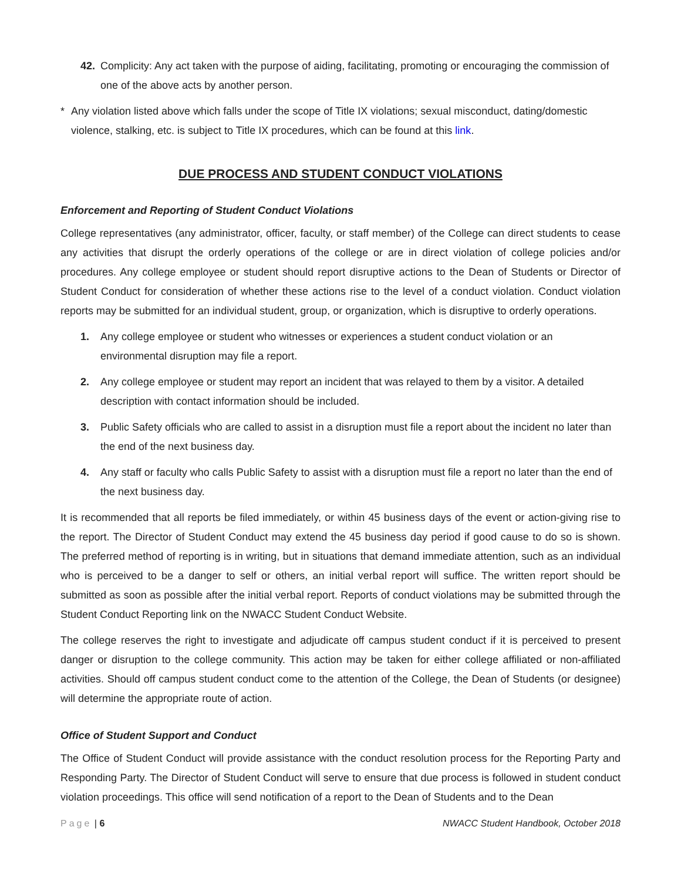42. Complicity: Any act taken with the purpose of aiding, facilitating, promoting or encouraging the commission of one of the above acts by another person.
* Any violation listed above which falls under the scope of Title IX violations; sexual misconduct, dating/domestic violence, stalking, etc. is subject to Title IX procedures, which can be found at this link.
DUE PROCESS AND STUDENT CONDUCT VIOLATIONS
Enforcement and Reporting of Student Conduct Violations
College representatives (any administrator, officer, faculty, or staff member) of the College can direct students to cease any activities that disrupt the orderly operations of the college or are in direct violation of college policies and/or procedures. Any college employee or student should report disruptive actions to the Dean of Students or Director of Student Conduct for consideration of whether these actions rise to the level of a conduct violation. Conduct violation reports may be submitted for an individual student, group, or organization, which is disruptive to orderly operations.
1. Any college employee or student who witnesses or experiences a student conduct violation or an environmental disruption may file a report.
2. Any college employee or student may report an incident that was relayed to them by a visitor. A detailed description with contact information should be included.
3. Public Safety officials who are called to assist in a disruption must file a report about the incident no later than the end of the next business day.
4. Any staff or faculty who calls Public Safety to assist with a disruption must file a report no later than the end of the next business day.
It is recommended that all reports be filed immediately, or within 45 business days of the event or action-giving rise to the report. The Director of Student Conduct may extend the 45 business day period if good cause to do so is shown. The preferred method of reporting is in writing, but in situations that demand immediate attention, such as an individual who is perceived to be a danger to self or others, an initial verbal report will suffice. The written report should be submitted as soon as possible after the initial verbal report. Reports of conduct violations may be submitted through the Student Conduct Reporting link on the NWACC Student Conduct Website.
The college reserves the right to investigate and adjudicate off campus student conduct if it is perceived to present danger or disruption to the college community. This action may be taken for either college affiliated or non-affiliated activities. Should off campus student conduct come to the attention of the College, the Dean of Students (or designee) will determine the appropriate route of action.
Office of Student Support and Conduct
The Office of Student Conduct will provide assistance with the conduct resolution process for the Reporting Party and Responding Party. The Director of Student Conduct will serve to ensure that due process is followed in student conduct violation proceedings. This office will send notification of a report to the Dean of Students and to the Dean
Page | 6 NWACC Student Handbook, October 2018